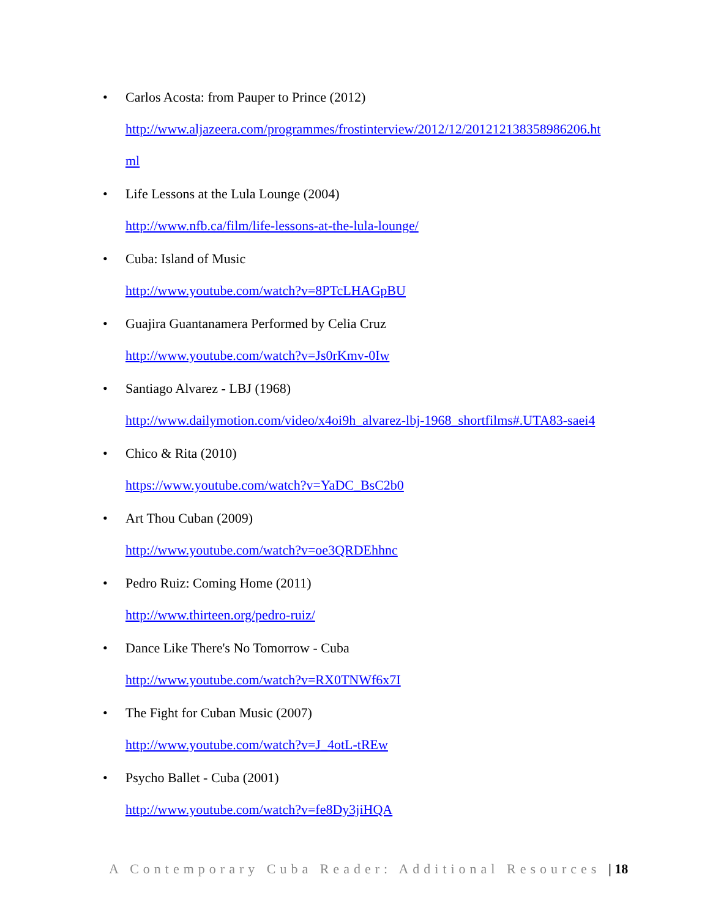• Carlos Acosta: from Pauper to Prince (2012)
http://www.aljazeera.com/programmes/frostinterview/2012/12/201212138358986206.ht
ml
• Life Lessons at the Lula Lounge (2004)
http://www.nfb.ca/film/life-lessons-at-the-lula-lounge/
• Cuba: Island of Music
http://www.youtube.com/watch?v=8PTcLHAGpBU
• Guajira Guantanamera Performed by Celia Cruz
http://www.youtube.com/watch?v=Js0rKmv-0Iw
• Santiago Alvarez - LBJ (1968)
http://www.dailymotion.com/video/x4oi9h_alvarez-lbj-1968_shortfilms#.UTA83-saei4
• Chico & Rita (2010)
https://www.youtube.com/watch?v=YaDC_BsC2b0
• Art Thou Cuban (2009)
http://www.youtube.com/watch?v=oe3QRDEhhnc
• Pedro Ruiz: Coming Home (2011)
http://www.thirteen.org/pedro-ruiz/
• Dance Like There's No Tomorrow - Cuba
http://www.youtube.com/watch?v=RX0TNWf6x7I
• The Fight for Cuban Music (2007)
http://www.youtube.com/watch?v=J_4otL-tREw
• Psycho Ballet - Cuba (2001)
http://www.youtube.com/watch?v=fe8Dy3jiHQA
A Contemporary Cuba Reader: Additional Resources | 18